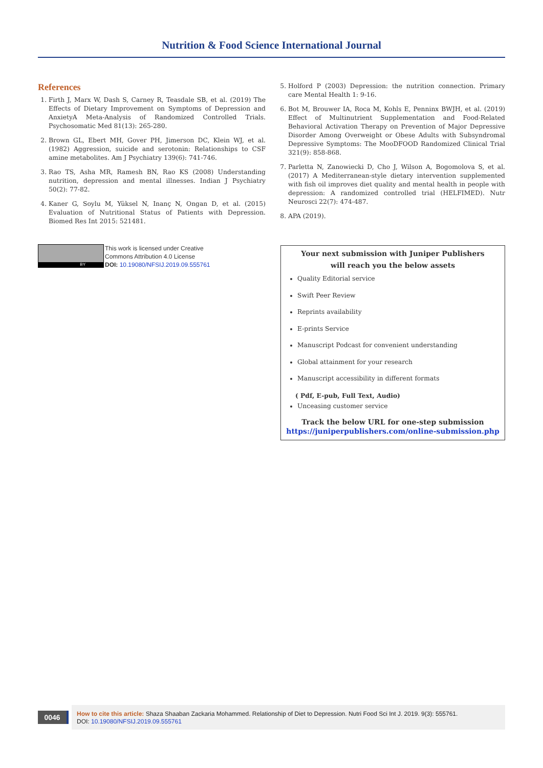Nutrition & Food Science International Journal
References
1. Firth J, Marx W, Dash S, Carney R, Teasdale SB, et al. (2019) The Effects of Dietary Improvement on Symptoms of Depression and AnxietyA Meta-Analysis of Randomized Controlled Trials. Psychosomatic Med 81(13): 265-280.
2. Brown GL, Ebert MH, Gover PH, Jimerson DC, Klein WJ, et al. (1982) Aggression, suicide and serotonin: Relationships to CSF amine metabolites. Am J Psychiatry 139(6): 741-746.
3. Rao TS, Asha MR, Ramesh BN, Rao KS (2008) Understanding nutrition, depression and mental illnesses. Indian J Psychiatry 50(2): 77-82.
4. Kaner G, Soylu M, Yüksel N, Inanç N, Ongan D, et al. (2015) Evaluation of Nutritional Status of Patients with Depression. Biomed Res Int 2015: 521481.
5. Holford P (2003) Depression: the nutrition connection. Primary care Mental Health 1: 9-16.
6. Bot M, Brouwer IA, Roca M, Kohls E, Penninx BWJH, et al. (2019) Effect of Multinutrient Supplementation and Food-Related Behavioral Activation Therapy on Prevention of Major Depressive Disorder Among Overweight or Obese Adults with Subsyndromal Depressive Symptoms: The MooDFOOD Randomized Clinical Trial 321(9): 858-868.
7. Parletta N, Zanowiecki D, Cho J, Wilson A, Bogomolova S, et al. (2017) A Mediterranean-style dietary intervention supplemented with fish oil improves diet quality and mental health in people with depression: A randomized controlled trial (HELFIMED). Nutr Neurosci 22(7): 474-487.
8. APA (2019).
BY
This work is licensed under Creative
Commons Attribution 4.0 License
DOI: 10.19080/NFSIJ.2019.09.555761
Your next submission with Juniper Publishers
will reach you the below assets
Quality Editorial service
Swift Peer Review
Reprints availability
E-prints Service
Manuscript Podcast for convenient understanding
Global attainment for your research
Manuscript accessibility in different formats
( Pdf, E-pub, Full Text, Audio)
Unceasing customer service
Track the below URL for one-step submission
https://juniperpublishers.com/online-submission.php
0046
How to cite this article: Shaza Shaaban Zackaria Mohammed. Relationship of Diet to Depression. Nutri Food Sci Int J. 2019. 9(3): 555761.
DOI: 10.19080/NFSIJ.2019.09.555761